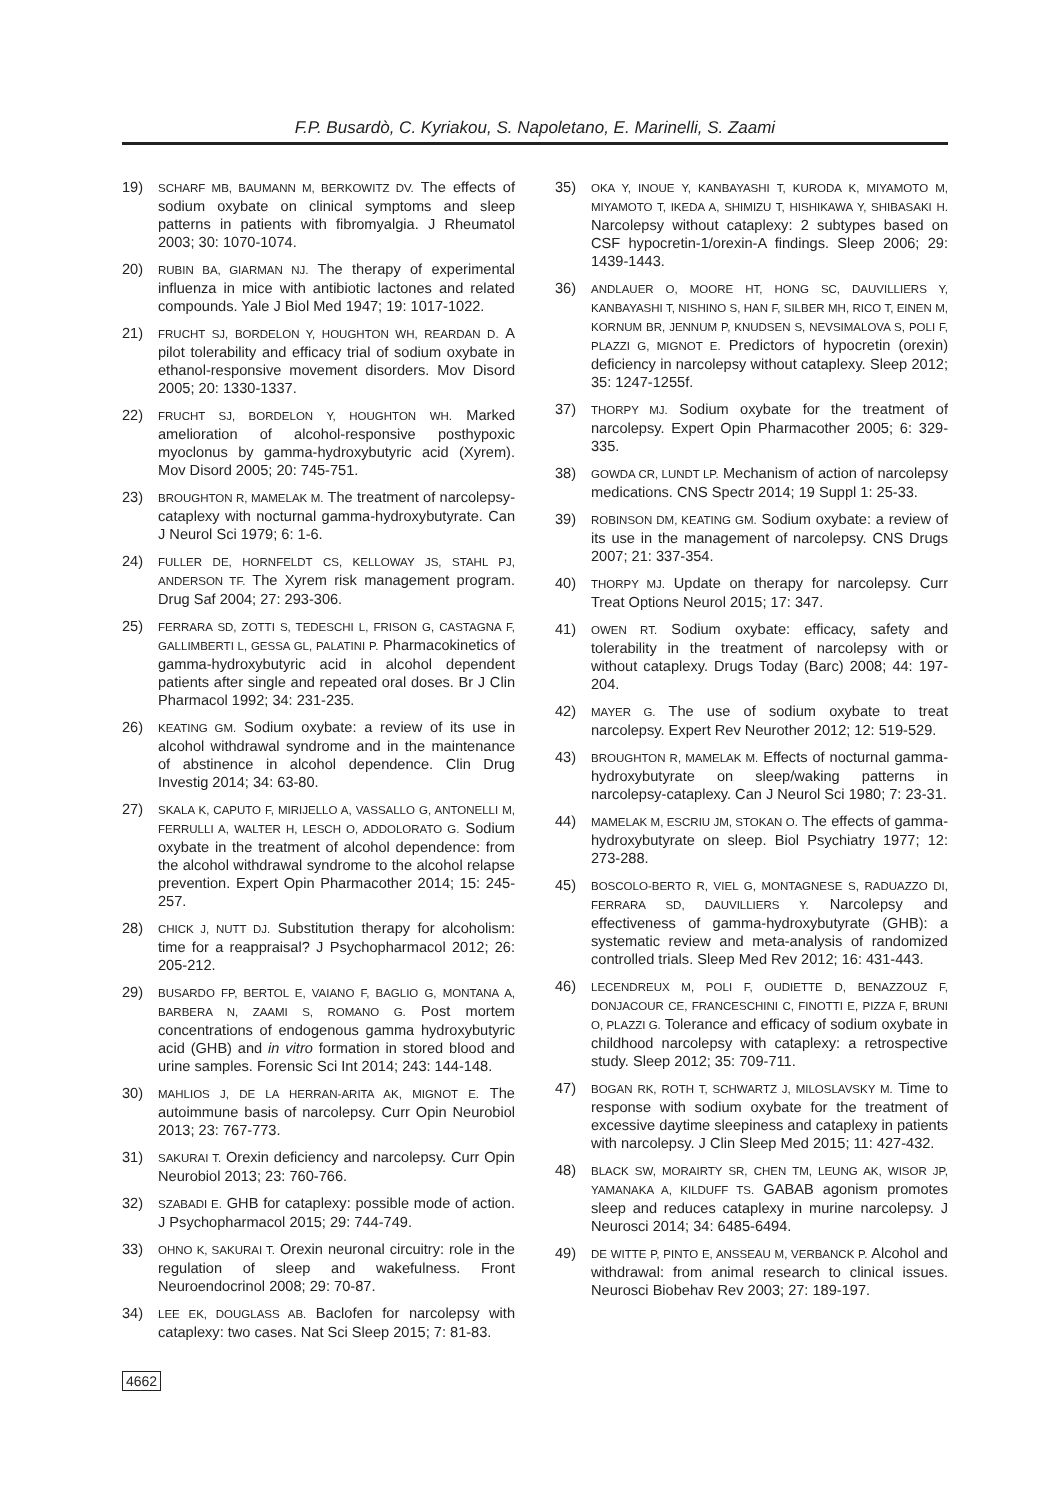F.P. Busardò, C. Kyriakou, S. Napoletano, E. Marinelli, S. Zaami
19) SCHARF MB, BAUMANN M, BERKOWITZ DV. The effects of sodium oxybate on clinical symptoms and sleep patterns in patients with fibromyalgia. J Rheumatol 2003; 30: 1070-1074.
20) RUBIN BA, GIARMAN NJ. The therapy of experimental influenza in mice with antibiotic lactones and related compounds. Yale J Biol Med 1947; 19: 1017-1022.
21) FRUCHT SJ, BORDELON Y, HOUGHTON WH, REARDAN D. A pilot tolerability and efficacy trial of sodium oxybate in ethanol-responsive movement disorders. Mov Disord 2005; 20: 1330-1337.
22) FRUCHT SJ, BORDELON Y, HOUGHTON WH. Marked amelioration of alcohol-responsive posthypoxic myoclonus by gamma-hydroxybutyric acid (Xyrem). Mov Disord 2005; 20: 745-751.
23) BROUGHTON R, MAMELAK M. The treatment of narcolepsy-cataplexy with nocturnal gamma-hydroxybutyrate. Can J Neurol Sci 1979; 6: 1-6.
24) FULLER DE, HORNFELDT CS, KELLOWAY JS, STAHL PJ, ANDERSON TF. The Xyrem risk management program. Drug Saf 2004; 27: 293-306.
25) FERRARA SD, ZOTTI S, TEDESCHI L, FRISON G, CASTAGNA F, GALLIMBERTI L, GESSA GL, PALATINI P. Pharmacokinetics of gamma-hydroxybutyric acid in alcohol dependent patients after single and repeated oral doses. Br J Clin Pharmacol 1992; 34: 231-235.
26) KEATING GM. Sodium oxybate: a review of its use in alcohol withdrawal syndrome and in the maintenance of abstinence in alcohol dependence. Clin Drug Investig 2014; 34: 63-80.
27) SKALA K, CAPUTO F, MIRIJELLO A, VASSALLO G, ANTONELLI M, FERRULLI A, WALTER H, LESCH O, ADDOLORATO G. Sodium oxybate in the treatment of alcohol dependence: from the alcohol withdrawal syndrome to the alcohol relapse prevention. Expert Opin Pharmacother 2014; 15: 245-257.
28) CHICK J, NUTT DJ. Substitution therapy for alcoholism: time for a reappraisal? J Psychopharmacol 2012; 26: 205-212.
29) BUSARDO FP, BERTOL E, VAIANO F, BAGLIO G, MONTANA A, BARBERA N, ZAAMI S, ROMANO G. Post mortem concentrations of endogenous gamma hydroxybutyric acid (GHB) and in vitro formation in stored blood and urine samples. Forensic Sci Int 2014; 243: 144-148.
30) MAHLIOS J, DE LA HERRAN-ARITA AK, MIGNOT E. The autoimmune basis of narcolepsy. Curr Opin Neurobiol 2013; 23: 767-773.
31) SAKURAI T. Orexin deficiency and narcolepsy. Curr Opin Neurobiol 2013; 23: 760-766.
32) SZABADI E. GHB for cataplexy: possible mode of action. J Psychopharmacol 2015; 29: 744-749.
33) OHNO K, SAKURAI T. Orexin neuronal circuitry: role in the regulation of sleep and wakefulness. Front Neuroendocrinol 2008; 29: 70-87.
34) LEE EK, DOUGLASS AB. Baclofen for narcolepsy with cataplexy: two cases. Nat Sci Sleep 2015; 7: 81-83.
35) OKA Y, INOUE Y, KANBAYASHI T, KURODA K, MIYAMOTO M, MIYAMOTO T, IKEDA A, SHIMIZU T, HISHIKAWA Y, SHIBASAKI H. Narcolepsy without cataplexy: 2 subtypes based on CSF hypocretin-1/orexin-A findings. Sleep 2006; 29: 1439-1443.
36) ANDLAUER O, MOORE HT, HONG SC, DAUVILLIERS Y, KANBAYASHI T, NISHINO S, HAN F, SILBER MH, RICO T, EINEN M, KORNUM BR, JENNUM P, KNUDSEN S, NEVSIMALOVA S, POLI F, PLAZZI G, MIGNOT E. Predictors of hypocretin (orexin) deficiency in narcolepsy without cataplexy. Sleep 2012; 35: 1247-1255f.
37) THORPY MJ. Sodium oxybate for the treatment of narcolepsy. Expert Opin Pharmacother 2005; 6: 329-335.
38) GOWDA CR, LUNDT LP. Mechanism of action of narcolepsy medications. CNS Spectr 2014; 19 Suppl 1: 25-33.
39) ROBINSON DM, KEATING GM. Sodium oxybate: a review of its use in the management of narcolepsy. CNS Drugs 2007; 21: 337-354.
40) THORPY MJ. Update on therapy for narcolepsy. Curr Treat Options Neurol 2015; 17: 347.
41) OWEN RT. Sodium oxybate: efficacy, safety and tolerability in the treatment of narcolepsy with or without cataplexy. Drugs Today (Barc) 2008; 44: 197-204.
42) MAYER G. The use of sodium oxybate to treat narcolepsy. Expert Rev Neurother 2012; 12: 519-529.
43) BROUGHTON R, MAMELAK M. Effects of nocturnal gamma-hydroxybutyrate on sleep/waking patterns in narcolepsy-cataplexy. Can J Neurol Sci 1980; 7: 23-31.
44) MAMELAK M, ESCRIU JM, STOKAN O. The effects of gamma-hydroxybutyrate on sleep. Biol Psychiatry 1977; 12: 273-288.
45) BOSCOLO-BERTO R, VIEL G, MONTAGNESE S, RADUAZZO DI, FERRARA SD, DAUVILLIERS Y. Narcolepsy and effectiveness of gamma-hydroxybutyrate (GHB): a systematic review and meta-analysis of randomized controlled trials. Sleep Med Rev 2012; 16: 431-443.
46) LECENDREUX M, POLI F, OUDIETTE D, BENAZZOUZ F, DONJACOUR CE, FRANCESCHINI C, FINOTTI E, PIZZA F, BRUNI O, PLAZZI G. Tolerance and efficacy of sodium oxybate in childhood narcolepsy with cataplexy: a retrospective study. Sleep 2012; 35: 709-711.
47) BOGAN RK, ROTH T, SCHWARTZ J, MILOSLAVSKY M. Time to response with sodium oxybate for the treatment of excessive daytime sleepiness and cataplexy in patients with narcolepsy. J Clin Sleep Med 2015; 11: 427-432.
48) BLACK SW, MORAIRTY SR, CHEN TM, LEUNG AK, WISOR JP, YAMANAKA A, KILDUFF TS. GABAB agonism promotes sleep and reduces cataplexy in murine narcolepsy. J Neurosci 2014; 34: 6485-6494.
49) DE WITTE P, PINTO E, ANSSEAU M, VERBANCK P. Alcohol and withdrawal: from animal research to clinical issues. Neurosci Biobehav Rev 2003; 27: 189-197.
4662